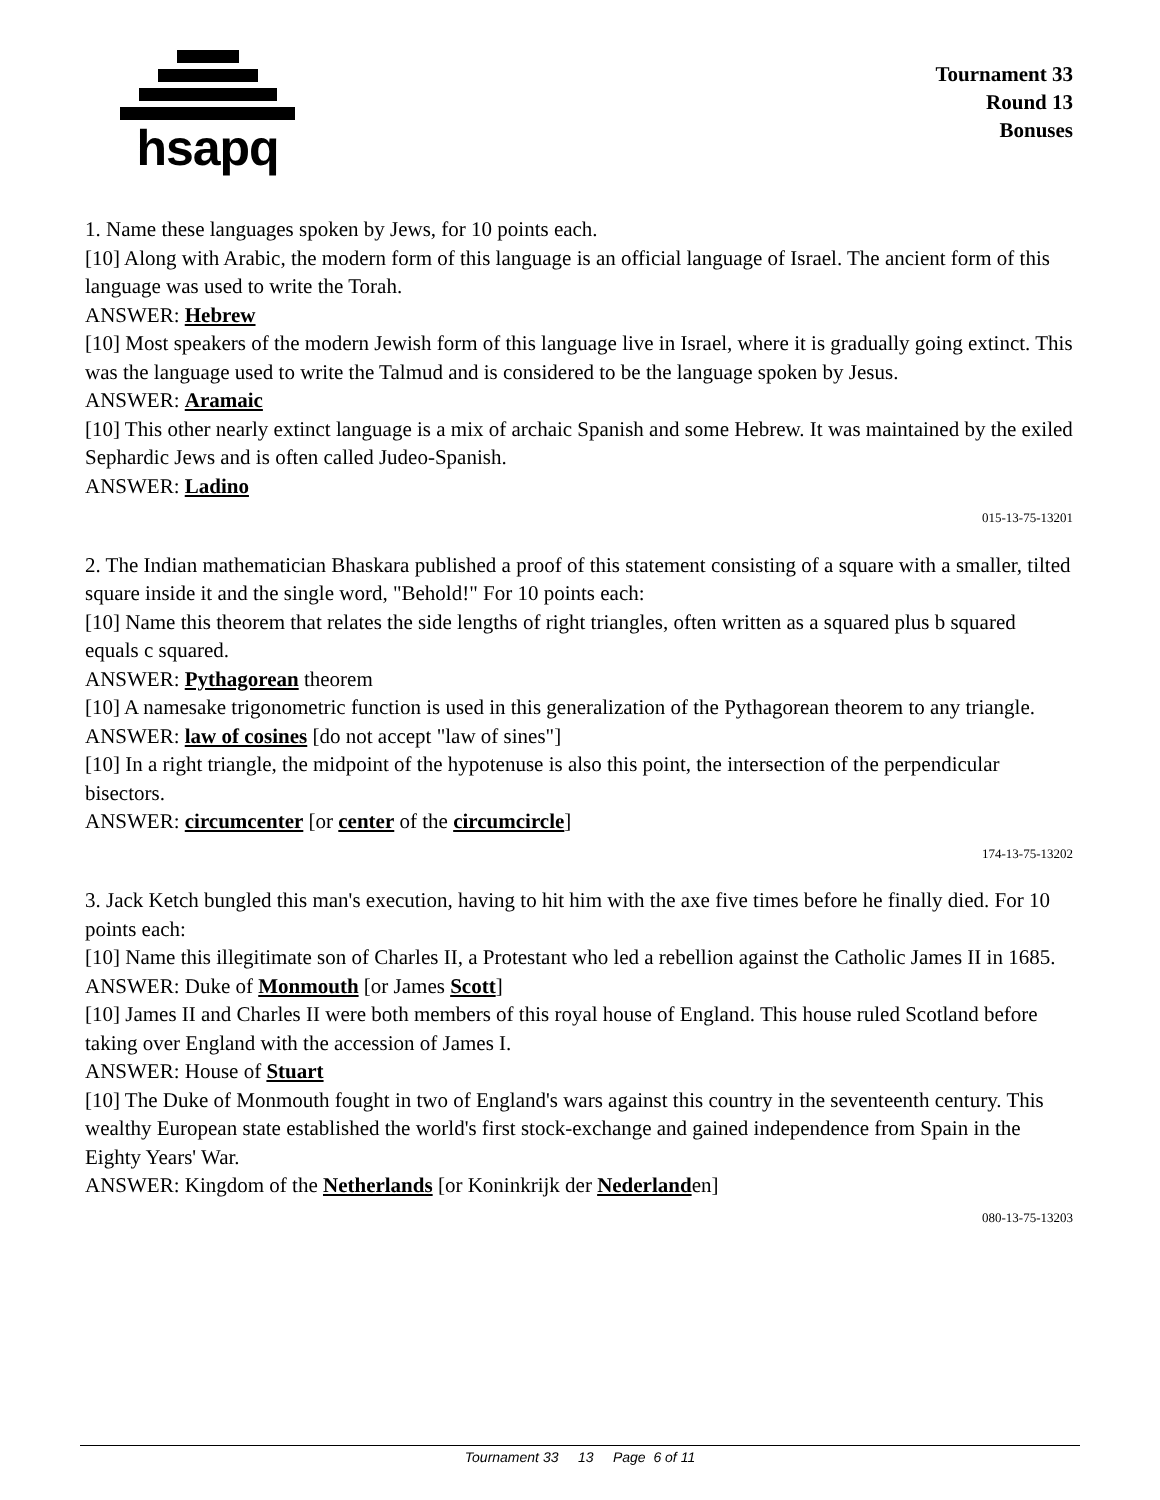hsapq
Tournament 33
Round 13
Bonuses
1. Name these languages spoken by Jews, for 10 points each.
[10] Along with Arabic, the modern form of this language is an official language of Israel. The ancient form of this language was used to write the Torah.
ANSWER: Hebrew
[10] Most speakers of the modern Jewish form of this language live in Israel, where it is gradually going extinct. This was the language used to write the Talmud and is considered to be the language spoken by Jesus.
ANSWER: Aramaic
[10] This other nearly extinct language is a mix of archaic Spanish and some Hebrew. It was maintained by the exiled Sephardic Jews and is often called Judeo-Spanish.
ANSWER: Ladino
015-13-75-13201
2. The Indian mathematician Bhaskara published a proof of this statement consisting of a square with a smaller, tilted square inside it and the single word, "Behold!" For 10 points each:
[10] Name this theorem that relates the side lengths of right triangles, often written as a squared plus b squared equals c squared.
ANSWER: Pythagorean theorem
[10] A namesake trigonometric function is used in this generalization of the Pythagorean theorem to any triangle.
ANSWER: law of cosines [do not accept "law of sines"]
[10] In a right triangle, the midpoint of the hypotenuse is also this point, the intersection of the perpendicular bisectors.
ANSWER: circumcenter [or center of the circumcircle]
174-13-75-13202
3. Jack Ketch bungled this man's execution, having to hit him with the axe five times before he finally died. For 10 points each:
[10] Name this illegitimate son of Charles II, a Protestant who led a rebellion against the Catholic James II in 1685.
ANSWER: Duke of Monmouth [or James Scott]
[10] James II and Charles II were both members of this royal house of England. This house ruled Scotland before taking over England with the accession of James I.
ANSWER: House of Stuart
[10] The Duke of Monmouth fought in two of England's wars against this country in the seventeenth century. This wealthy European state established the world's first stock-exchange and gained independence from Spain in the Eighty Years' War.
ANSWER: Kingdom of the Netherlands [or Koninkrijk der Nederlanden]
080-13-75-13203
Tournament 33 13 Page 6 of 11